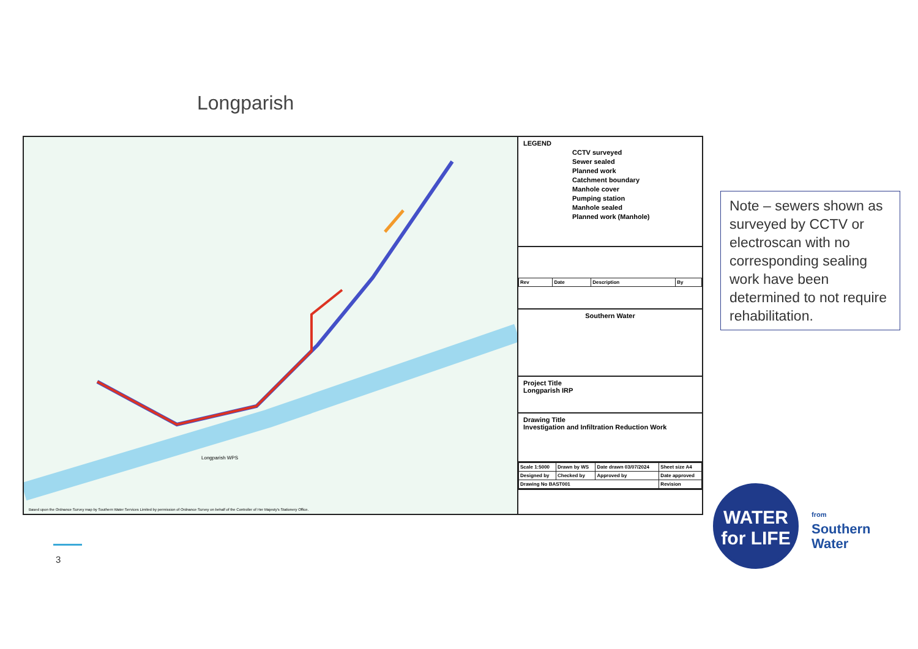Longparish
Longparish WPS
Based upon the Ordnance Survey map by Southern Water Services Limited by permission of Ordnance Survey on behalf of the Controller of Her Majesty's Stationery Office.
LEGEND
CCTV surveyed
Sewer sealed
Planned work
Catchment boundary
Manhole cover
Pumping station
Manhole sealed
Planned work (Manhole)
| Rev | Date | Description | By |
Southern Water
Project Title
Longparish IRP
Drawing Title
Investigation and Infiltration Reduction Work
| Scale 1:5000 | Drawn by WS | Date drawn 03/07/2024 | Sheet size A4 |
| Designed by | Checked by | Approved by | Date approved |
| Drawing No BAST001 | | | Revision |
Note – sewers shown as surveyed by CCTV or electroscan with no corresponding sealing work have been determined to not require rehabilitation.
3
WATER
for LIFE
from
Southern
Water